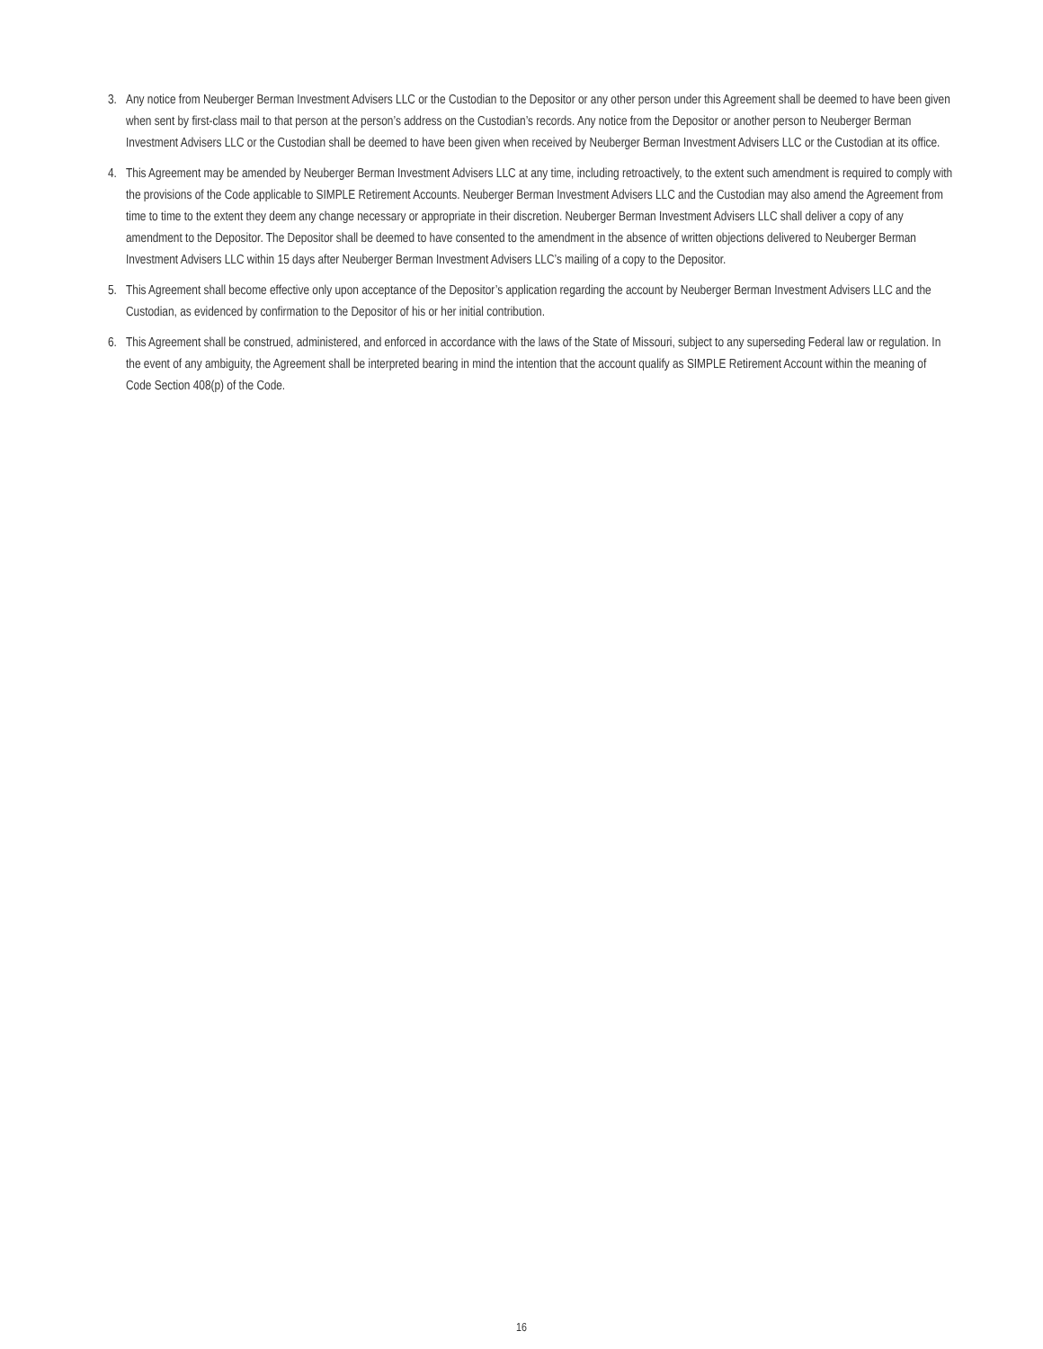3. Any notice from Neuberger Berman Investment Advisers LLC or the Custodian to the Depositor or any other person under this Agreement shall be deemed to have been given when sent by first-class mail to that person at the person’s address on the Custodian’s records. Any notice from the Depositor or another person to Neuberger Berman Investment Advisers LLC or the Custodian shall be deemed to have been given when received by Neuberger Berman Investment Advisers LLC or the Custodian at its office.
4. This Agreement may be amended by Neuberger Berman Investment Advisers LLC at any time, including retroactively, to the extent such amendment is required to comply with the provisions of the Code applicable to SIMPLE Retirement Accounts. Neuberger Berman Investment Advisers LLC and the Custodian may also amend the Agreement from time to time to the extent they deem any change necessary or appropriate in their discretion. Neuberger Berman Investment Advisers LLC shall deliver a copy of any amendment to the Depositor. The Depositor shall be deemed to have consented to the amendment in the absence of written objections delivered to Neuberger Berman Investment Advisers LLC within 15 days after Neuberger Berman Investment Advisers LLC’s mailing of a copy to the Depositor.
5. This Agreement shall become effective only upon acceptance of the Depositor’s application regarding the account by Neuberger Berman Investment Advisers LLC and the Custodian, as evidenced by confirmation to the Depositor of his or her initial contribution.
6. This Agreement shall be construed, administered, and enforced in accordance with the laws of the State of Missouri, subject to any superseding Federal law or regulation. In the event of any ambiguity, the Agreement shall be interpreted bearing in mind the intention that the account qualify as SIMPLE Retirement Account within the meaning of Code Section 408(p) of the Code.
16